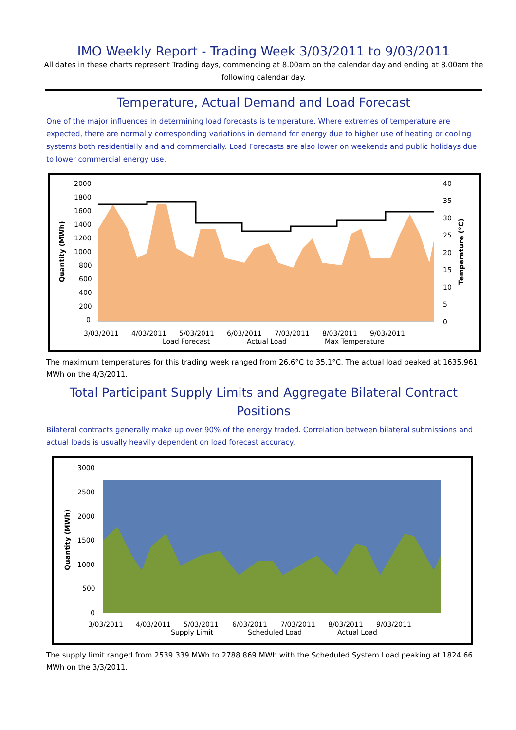IMO Weekly Report - Trading Week 3/03/2011 to 9/03/2011
All dates in these charts represent Trading days, commencing at 8.00am on the calendar day and ending at 8.00am the following calendar day.
Temperature, Actual Demand and Load Forecast
One of the major influences in determining load forecasts is temperature. Where extremes of temperature are expected, there are normally corresponding variations in demand for energy due to higher use of heating or cooling systems both residentially and and commercially. Load Forecasts are also lower on weekends and public holidays due to lower commercial energy use.
2000
1800
1600
1400
1200
1000
800
600
400
200
0
40
35
30
25
20
15
10
5
0
Quantity (MWh)
Temperature (°C)
3/03/2011
4/03/2011
5/03/2011
6/03/2011
7/03/2011
8/03/2011
9/03/2011
Load Forecast
Actual Load
Max Temperature
The maximum temperatures for this trading week ranged from 26.6°C to 35.1°C. The actual load peaked at 1635.961 MWh on the 4/3/2011.
Total Participant Supply Limits and Aggregate Bilateral Contract Positions
Bilateral contracts generally make up over 90% of the energy traded. Correlation between bilateral submissions and actual loads is usually heavily dependent on load forecast accuracy.
3000
2500
2000
1500
1000
500
0
Quantity (MWh)
3/03/2011
4/03/2011
5/03/2011
6/03/2011
7/03/2011
8/03/2011
9/03/2011
Supply Limit
Scheduled Load
Actual Load
The supply limit ranged from 2539.339 MWh to 2788.869 MWh with the Scheduled System Load peaking at 1824.66 MWh on the 3/3/2011.